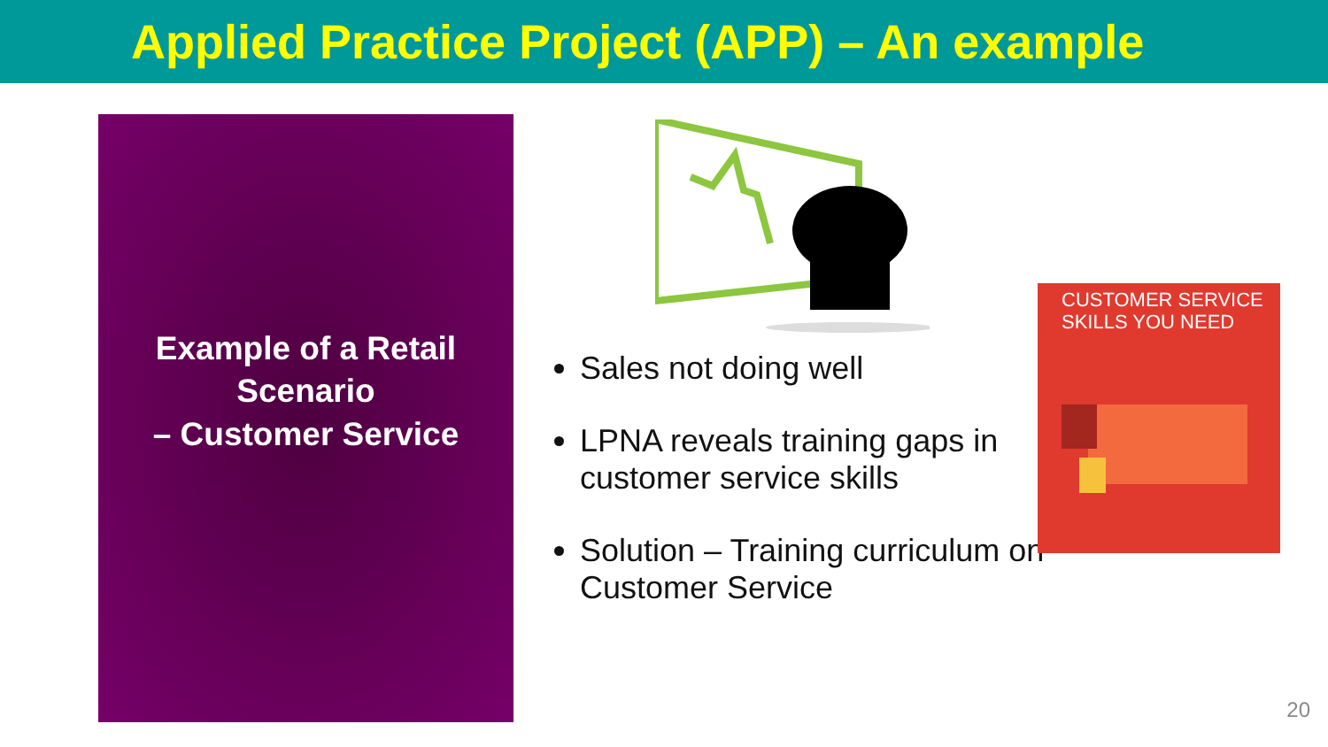Applied Practice Project (APP) – An example
Example of a Retail
Scenario
– Customer Service
Sales not doing well
LPNA reveals training gaps in customer service skills
Solution – Training curriculum on Customer Service
CUSTOMER SERVICE
SKILLS YOU NEED
20